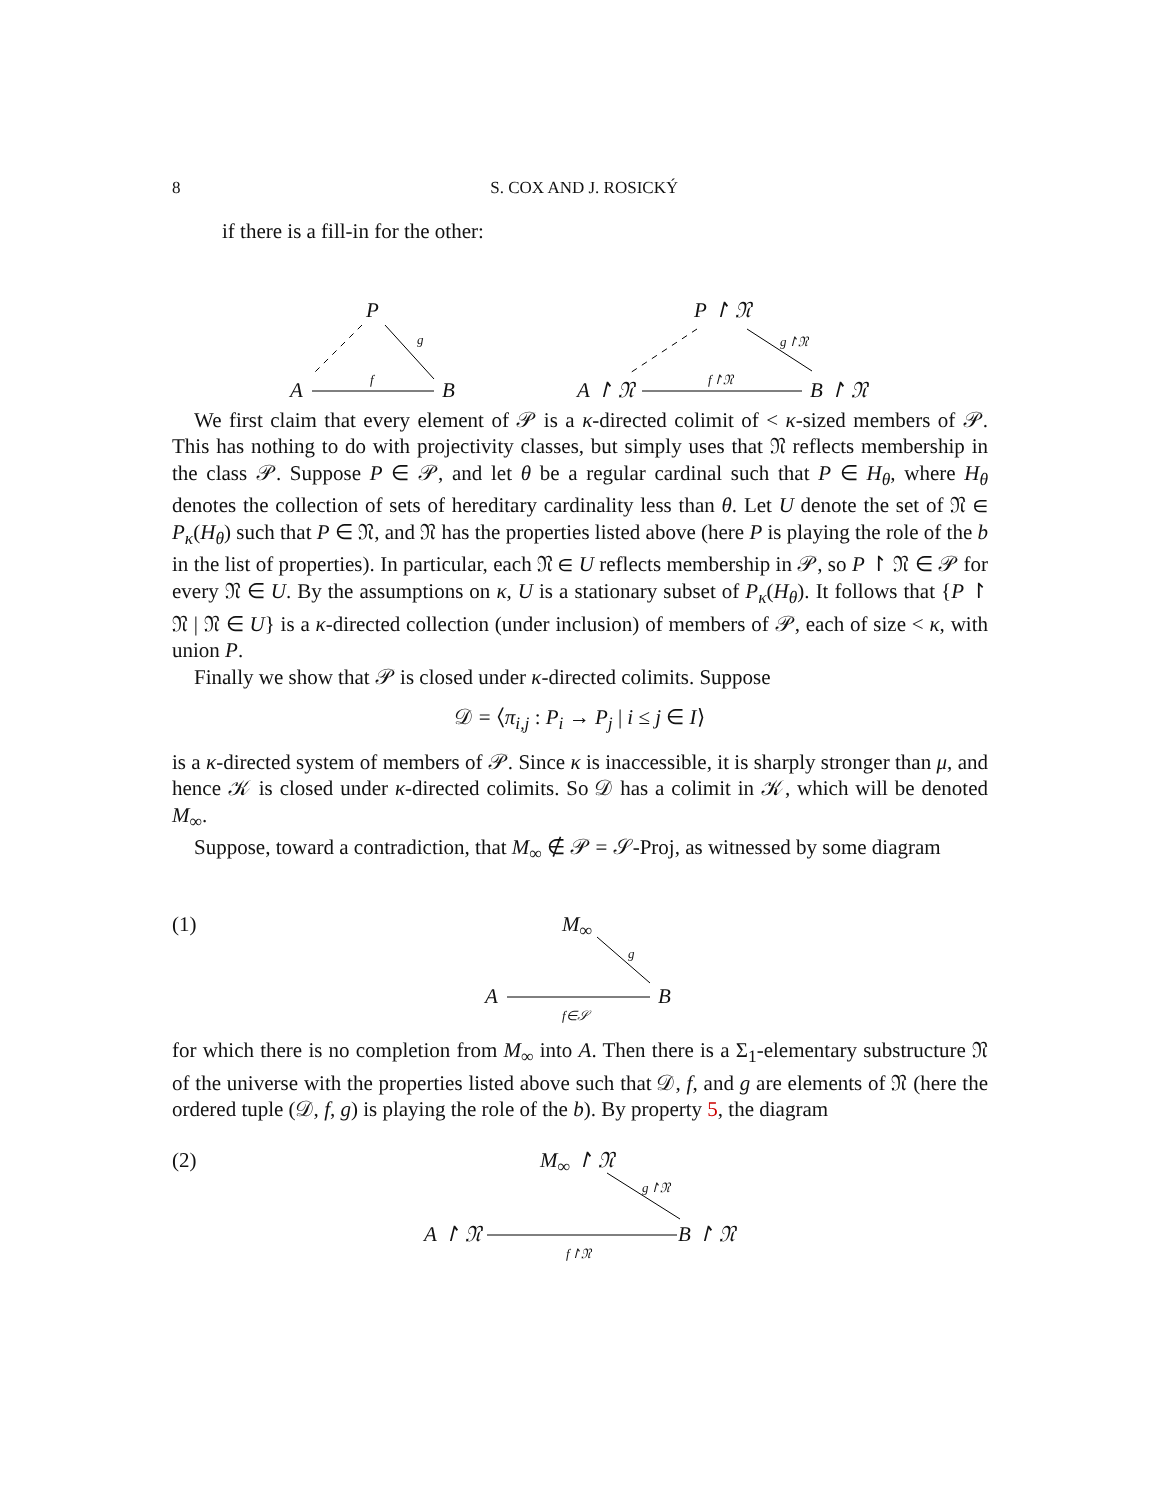8
S. COX AND J. ROSICKÝ
if there is a fill-in for the other:
P
g
A
f
B
P ↾ 𝔑
g↾𝔑
A ↾ 𝔑
f↾𝔑
B ↾ 𝔑
We first claim that every element of 𝒫 is a κ-directed colimit of < κ-sized members of 𝒫. This has nothing to do with projectivity classes, but simply uses that 𝔑 reflects membership in the class 𝒫. Suppose P ∈ 𝒫, and let θ be a regular cardinal such that P ∈ H<sub>θ</sub>, where H<sub>θ</sub> denotes the collection of sets of hereditary cardinality less than θ. Let U denote the set of 𝔑 ∈ P<sub>κ</sub>(H<sub>θ</sub>) such that P ∈ 𝔑, and 𝔑 has the properties listed above (here P is playing the role of the b in the list of properties). In particular, each 𝔑 ∈ U reflects membership in 𝒫, so P ↾ 𝔑 ∈ 𝒫 for every 𝔑 ∈ U. By the assumptions on κ, U is a stationary subset of P<sub>κ</sub>(H<sub>θ</sub>). It follows that {P ↾ 𝔑 | 𝔑 ∈ U} is a κ-directed collection (under inclusion) of members of 𝒫, each of size < κ, with union P.
Finally we show that 𝒫 is closed under κ-directed colimits. Suppose
𝒟 = ⟨π<sub>i,j</sub> : P<sub>i</sub> → P<sub>j</sub> | i ≤ j ∈ I⟩
is a κ-directed system of members of 𝒫. Since κ is inaccessible, it is sharply stronger than μ, and hence 𝒦 is closed under κ-directed colimits. So 𝒟 has a colimit in 𝒦, which will be denoted M<sub>∞</sub>.
Suppose, toward a contradiction, that M<sub>∞</sub> ∉ 𝒫 = 𝒮-Proj, as witnessed by some diagram
(1) M<sub>∞</sub>
g
A
f∈𝒮
B
for which there is no completion from M<sub>∞</sub> into A. Then there is a Σ<sub>1</sub>-elementary substructure 𝔑 of the universe with the properties listed above such that 𝒟, f, and g are elements of 𝔑 (here the ordered tuple (𝒟, f, g) is playing the role of the b). By property 5, the diagram
(2) M<sub>∞</sub> ↾ 𝔑
g↾𝔑
A ↾ 𝔑
f↾𝔑
B ↾ 𝔑